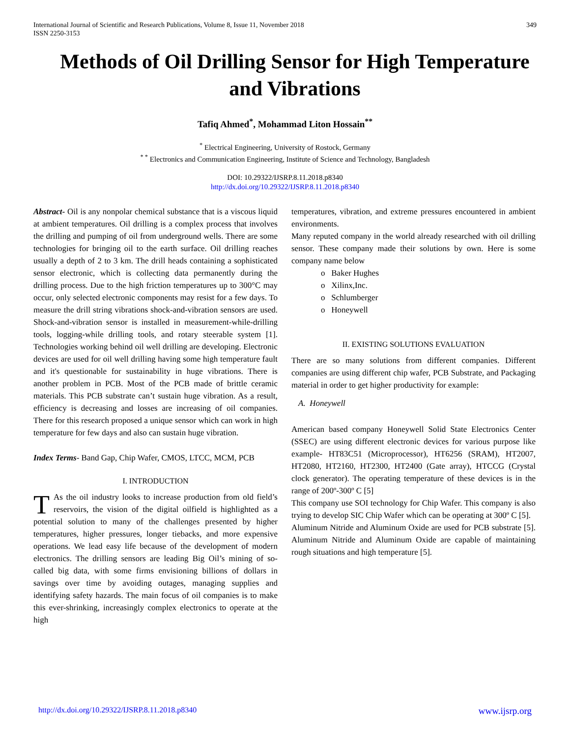International Journal of Scientific and Research Publications, Volume 8, Issue 11, November 2018
ISSN 2250-3153 349
Methods of Oil Drilling Sensor for High Temperature and Vibrations
Tafiq Ahmed<sup>*</sup>, Mohammad Liton Hossain<sup>**</sup>
<sup>*</sup> Electrical Engineering, University of Rostock, Germany
<sup>* *</sup> Electronics and Communication Engineering, Institute of Science and Technology, Bangladesh
DOI: 10.29322/IJSRP.8.11.2018.p8340
http://dx.doi.org/10.29322/IJSRP.8.11.2018.p8340
Abstract- Oil is any nonpolar chemical substance that is a viscous liquid at ambient temperatures. Oil drilling is a complex process that involves the drilling and pumping of oil from underground wells. There are some technologies for bringing oil to the earth surface. Oil drilling reaches usually a depth of 2 to 3 km. The drill heads containing a sophisticated sensor electronic, which is collecting data permanently during the drilling process. Due to the high friction temperatures up to 300°C may occur, only selected electronic components may resist for a few days. To measure the drill string vibrations shock-and-vibration sensors are used. Shock-and-vibration sensor is installed in measurement-while-drilling tools, logging-while drilling tools, and rotary steerable system [1]. Technologies working behind oil well drilling are developing. Electronic devices are used for oil well drilling having some high temperature fault and it's questionable for sustainability in huge vibrations. There is another problem in PCB. Most of the PCB made of brittle ceramic materials. This PCB substrate can’t sustain huge vibration. As a result, efficiency is decreasing and losses are increasing of oil companies. There for this research proposed a unique sensor which can work in high temperature for few days and also can sustain huge vibration.
Index Terms- Band Gap, Chip Wafer, CMOS, LTCC, MCM, PCB
I. INTRODUCTION
T As the oil industry looks to increase production from old field’s reservoirs, the vision of the digital oilfield is highlighted as a potential solution to many of the challenges presented by higher temperatures, higher pressures, longer tiebacks, and more expensive operations. We lead easy life because of the development of modern electronics. The drilling sensors are leading Big Oil’s mining of so-called big data, with some firms envisioning billions of dollars in savings over time by avoiding outages, managing supplies and identifying safety hazards. The main focus of oil companies is to make this ever-shrinking, increasingly complex electronics to operate at the high
temperatures, vibration, and extreme pressures encountered in ambient environments.
Many reputed company in the world already researched with oil drilling sensor. These company made their solutions by own. Here is some company name below
o Baker Hughes
o Xilinx,Inc.
o Schlumberger
o Honeywell
II. EXISTING SOLUTIONS EVALUATION
There are so many solutions from different companies. Different companies are using different chip wafer, PCB Substrate, and Packaging material in order to get higher productivity for example:
A. Honeywell
American based company Honeywell Solid State Electronics Center (SSEC) are using different electronic devices for various purpose like example- HT83C51 (Microprocessor), HT6256 (SRAM), HT2007, HT2080, HT2160, HT2300, HT2400 (Gate array), HTCCG (Crystal clock generator). The operating temperature of these devices is in the range of 200º-300º C [5]
This company use SOI technology for Chip Wafer. This company is also trying to develop SIC Chip Wafer which can be operating at 300º C [5].
Aluminum Nitride and Aluminum Oxide are used for PCB substrate [5]. Aluminum Nitride and Aluminum Oxide are capable of maintaining rough situations and high temperature [5].
http://dx.doi.org/10.29322/IJSRP.8.11.2018.p8340 www.ijsrp.org